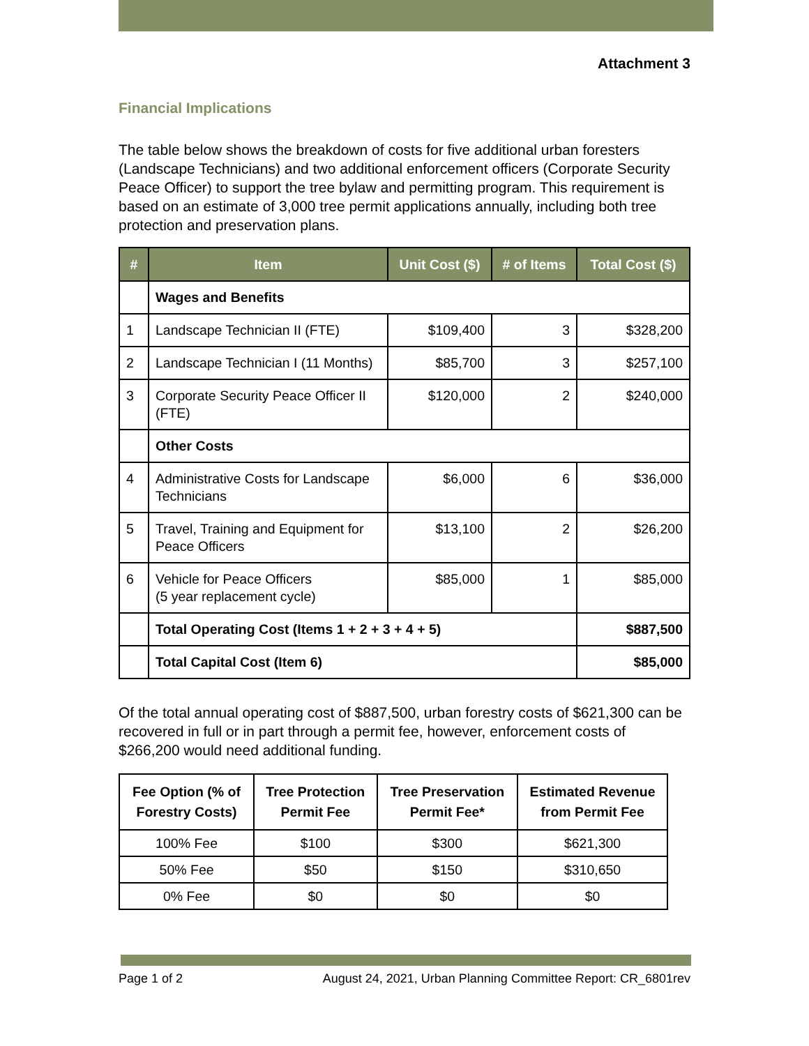Attachment 3
Financial Implications
The table below shows the breakdown of costs for five additional urban foresters (Landscape Technicians) and two additional enforcement officers (Corporate Security Peace Officer) to support the tree bylaw and permitting program. This requirement is based on an estimate of 3,000 tree permit applications annually, including both tree protection and preservation plans.
| # | Item | Unit Cost ($) | # of Items | Total Cost ($) |
| --- | --- | --- | --- | --- |
| | Wages and Benefits | | | |
| 1 | Landscape Technician II (FTE) | $109,400 | 3 | $328,200 |
| 2 | Landscape Technician I (11 Months) | $85,700 | 3 | $257,100 |
| 3 | Corporate Security Peace Officer II (FTE) | $120,000 | 2 | $240,000 |
| | Other Costs | | | |
| 4 | Administrative Costs for Landscape Technicians | $6,000 | 6 | $36,000 |
| 5 | Travel, Training and Equipment for Peace Officers | $13,100 | 2 | $26,200 |
| 6 | Vehicle for Peace Officers (5 year replacement cycle) | $85,000 | 1 | $85,000 |
| | Total Operating Cost (Items 1 + 2 + 3 + 4 + 5) | | | $887,500 |
| | Total Capital Cost (Item 6) | | | $85,000 |
Of the total annual operating cost of $887,500, urban forestry costs of $621,300 can be recovered in full or in part through a permit fee, however, enforcement costs of $266,200 would need additional funding.
| Fee Option (% of Forestry Costs) | Tree Protection Permit Fee | Tree Preservation Permit Fee* | Estimated Revenue from Permit Fee |
| --- | --- | --- | --- |
| 100% Fee | $100 | $300 | $621,300 |
| 50% Fee | $50 | $150 | $310,650 |
| 0% Fee | $0 | $0 | $0 |
Page 1 of 2 August 24, 2021, Urban Planning Committee Report: CR_6801rev